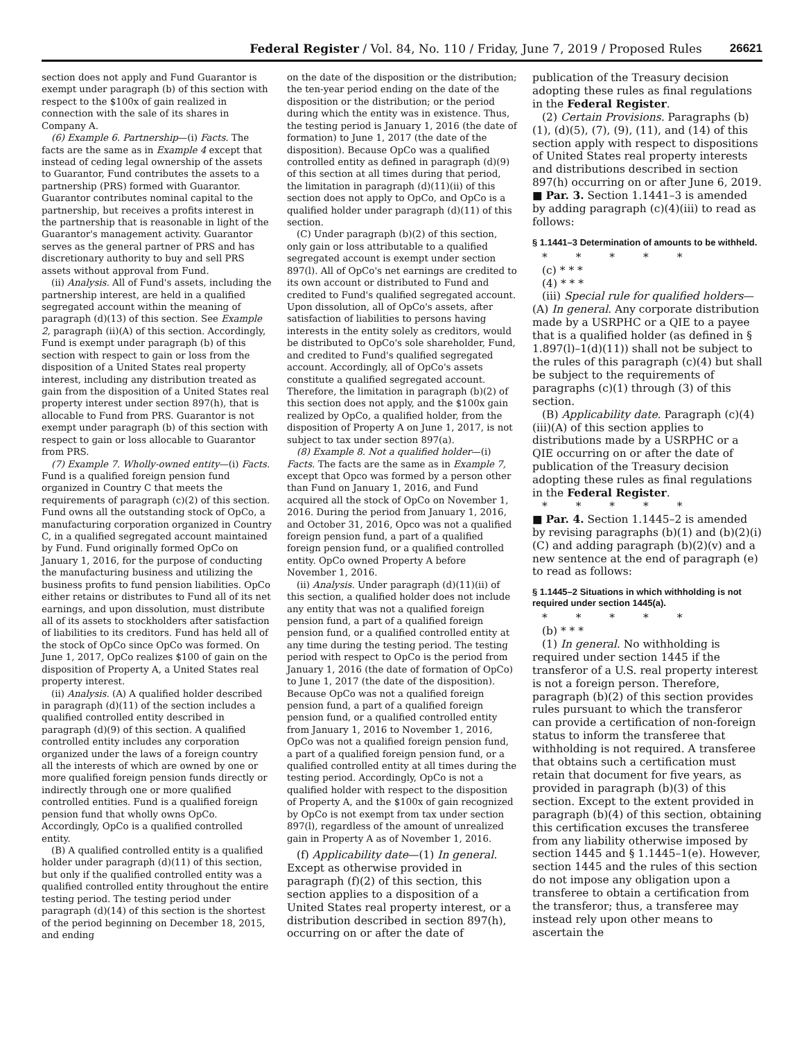Federal Register / Vol. 84, No. 110 / Friday, June 7, 2019 / Proposed Rules 26621
section does not apply and Fund Guarantor is exempt under paragraph (b) of this section with respect to the $100x of gain realized in connection with the sale of its shares in Company A.
(6) Example 6. Partnership—(i) Facts. The facts are the same as in Example 4 except that instead of ceding legal ownership of the assets to Guarantor, Fund contributes the assets to a partnership (PRS) formed with Guarantor. Guarantor contributes nominal capital to the partnership, but receives a profits interest in the partnership that is reasonable in light of the Guarantor's management activity. Guarantor serves as the general partner of PRS and has discretionary authority to buy and sell PRS assets without approval from Fund.
(ii) Analysis. All of Fund's assets, including the partnership interest, are held in a qualified segregated account within the meaning of paragraph (d)(13) of this section. See Example 2, paragraph (ii)(A) of this section. Accordingly, Fund is exempt under paragraph (b) of this section with respect to gain or loss from the disposition of a United States real property interest, including any distribution treated as gain from the disposition of a United States real property interest under section 897(h), that is allocable to Fund from PRS. Guarantor is not exempt under paragraph (b) of this section with respect to gain or loss allocable to Guarantor from PRS.
(7) Example 7. Wholly-owned entity—(i) Facts. Fund is a qualified foreign pension fund organized in Country C that meets the requirements of paragraph (c)(2) of this section. Fund owns all the outstanding stock of OpCo, a manufacturing corporation organized in Country C, in a qualified segregated account maintained by Fund. Fund originally formed OpCo on January 1, 2016, for the purpose of conducting the manufacturing business and utilizing the business profits to fund pension liabilities. OpCo either retains or distributes to Fund all of its net earnings, and upon dissolution, must distribute all of its assets to stockholders after satisfaction of liabilities to its creditors. Fund has held all of the stock of OpCo since OpCo was formed. On June 1, 2017, OpCo realizes $100 of gain on the disposition of Property A, a United States real property interest.
(ii) Analysis. (A) A qualified holder described in paragraph (d)(11) of the section includes a qualified controlled entity described in paragraph (d)(9) of this section. A qualified controlled entity includes any corporation organized under the laws of a foreign country all the interests of which are owned by one or more qualified foreign pension funds directly or indirectly through one or more qualified controlled entities. Fund is a qualified foreign pension fund that wholly owns OpCo. Accordingly, OpCo is a qualified controlled entity.
(B) A qualified controlled entity is a qualified holder under paragraph (d)(11) of this section, but only if the qualified controlled entity was a qualified controlled entity throughout the entire testing period. The testing period under paragraph (d)(14) of this section is the shortest of the period beginning on December 18, 2015, and ending
on the date of the disposition or the distribution; the ten-year period ending on the date of the disposition or the distribution; or the period during which the entity was in existence. Thus, the testing period is January 1, 2016 (the date of formation) to June 1, 2017 (the date of the disposition). Because OpCo was a qualified controlled entity as defined in paragraph (d)(9) of this section at all times during that period, the limitation in paragraph (d)(11)(ii) of this section does not apply to OpCo, and OpCo is a qualified holder under paragraph (d)(11) of this section.
(C) Under paragraph (b)(2) of this section, only gain or loss attributable to a qualified segregated account is exempt under section 897(l). All of OpCo's net earnings are credited to its own account or distributed to Fund and credited to Fund's qualified segregated account. Upon dissolution, all of OpCo's assets, after satisfaction of liabilities to persons having interests in the entity solely as creditors, would be distributed to OpCo's sole shareholder, Fund, and credited to Fund's qualified segregated account. Accordingly, all of OpCo's assets constitute a qualified segregated account. Therefore, the limitation in paragraph (b)(2) of this section does not apply, and the $100x gain realized by OpCo, a qualified holder, from the disposition of Property A on June 1, 2017, is not subject to tax under section 897(a).
(8) Example 8. Not a qualified holder—(i) Facts. The facts are the same as in Example 7, except that Opco was formed by a person other than Fund on January 1, 2016, and Fund acquired all the stock of OpCo on November 1, 2016. During the period from January 1, 2016, and October 31, 2016, Opco was not a qualified foreign pension fund, a part of a qualified foreign pension fund, or a qualified controlled entity. OpCo owned Property A before November 1, 2016.
(ii) Analysis. Under paragraph (d)(11)(ii) of this section, a qualified holder does not include any entity that was not a qualified foreign pension fund, a part of a qualified foreign pension fund, or a qualified controlled entity at any time during the testing period. The testing period with respect to OpCo is the period from January 1, 2016 (the date of formation of OpCo) to June 1, 2017 (the date of the disposition). Because OpCo was not a qualified foreign pension fund, a part of a qualified foreign pension fund, or a qualified controlled entity from January 1, 2016 to November 1, 2016, OpCo was not a qualified foreign pension fund, a part of a qualified foreign pension fund, or a qualified controlled entity at all times during the testing period. Accordingly, OpCo is not a qualified holder with respect to the disposition of Property A, and the $100x of gain recognized by OpCo is not exempt from tax under section 897(l), regardless of the amount of unrealized gain in Property A as of November 1, 2016.
(f) Applicability date—(1) In general. Except as otherwise provided in paragraph (f)(2) of this section, this section applies to a disposition of a United States real property interest, or a distribution described in section 897(h), occurring on or after the date of
publication of the Treasury decision adopting these rules as final regulations in the Federal Register.
(2) Certain Provisions. Paragraphs (b)(1), (d)(5), (7), (9), (11), and (14) of this section apply with respect to dispositions of United States real property interests and distributions described in section 897(h) occurring on or after June 6, 2019.
■ Par. 3. Section 1.1441–3 is amended by adding paragraph (c)(4)(iii) to read as follows:
§ 1.1441–3 Determination of amounts to be withheld.
* * * * *
(c) * * *
(4) * * *
(iii) Special rule for qualified holders—(A) In general. Any corporate distribution made by a USRPHC or a QIE to a payee that is a qualified holder (as defined in § 1.897(l)–1(d)(11)) shall not be subject to the rules of this paragraph (c)(4) but shall be subject to the requirements of paragraphs (c)(1) through (3) of this section.
(B) Applicability date. Paragraph (c)(4)(iii)(A) of this section applies to distributions made by a USRPHC or a QIE occurring on or after the date of publication of the Treasury decision adopting these rules as final regulations in the Federal Register.
* * * * *
■ Par. 4. Section 1.1445–2 is amended by revising paragraphs (b)(1) and (b)(2)(i)(C) and adding paragraph (b)(2)(v) and a new sentence at the end of paragraph (e) to read as follows:
§ 1.1445–2 Situations in which withholding is not required under section 1445(a).
* * * * *
(b) * * *
(1) In general. No withholding is required under section 1445 if the transferor of a U.S. real property interest is not a foreign person. Therefore, paragraph (b)(2) of this section provides rules pursuant to which the transferor can provide a certification of non-foreign status to inform the transferee that withholding is not required. A transferee that obtains such a certification must retain that document for five years, as provided in paragraph (b)(3) of this section. Except to the extent provided in paragraph (b)(4) of this section, obtaining this certification excuses the transferee from any liability otherwise imposed by section 1445 and § 1.1445–1(e). However, section 1445 and the rules of this section do not impose any obligation upon a transferee to obtain a certification from the transferor; thus, a transferee may instead rely upon other means to ascertain the